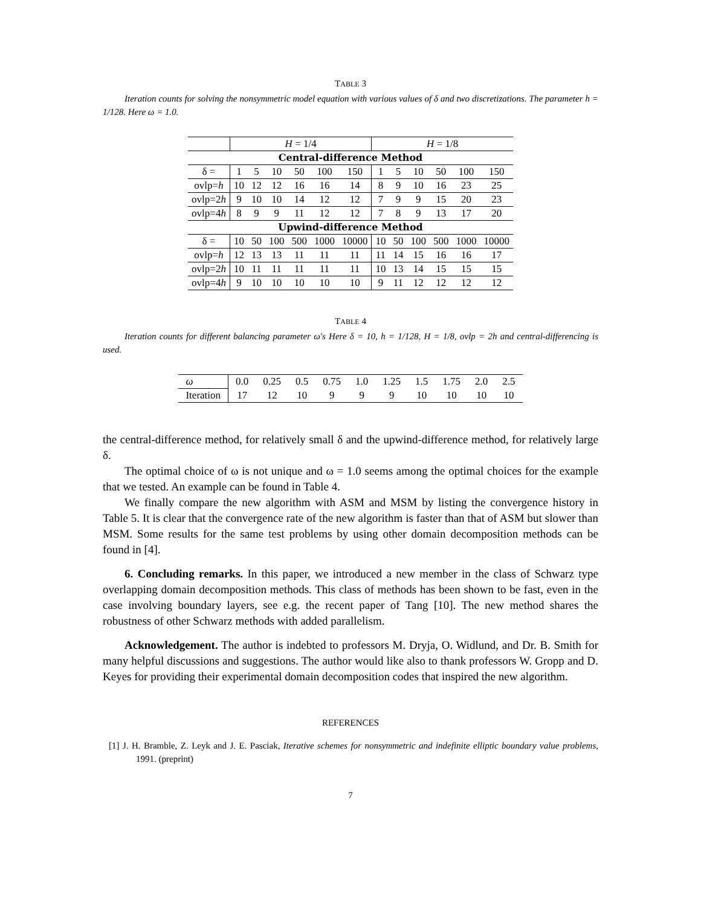TABLE 3
Iteration counts for solving the nonsymmetric model equation with various values of δ and two discretizations. The parameter h = 1/128. Here ω = 1.0.
| | H = 1/4 | | | | | | H = 1/8 | | | | | |
| Central-difference Method | | | | | | | | | | | | |
| δ = | 1 | 5 | 10 | 50 | 100 | 150 | 1 | 5 | 10 | 50 | 100 | 150 |
| ovlp= h | 10 | 12 | 12 | 16 | 16 | 14 | 8 | 9 | 10 | 16 | 23 | 25 |
| ovlp=2 h | 9 | 10 | 10 | 14 | 12 | 12 | 7 | 9 | 9 | 15 | 20 | 23 |
| ovlp=4 h | 8 | 9 | 9 | 11 | 12 | 12 | 7 | 8 | 9 | 13 | 17 | 20 |
| Upwind-difference Method | | | | | | | | | | | | |
| δ = | 10 | 50 | 100 | 500 | 1000 | 10000 | 10 | 50 | 100 | 500 | 1000 | 10000 |
| ovlp= h | 12 | 13 | 13 | 11 | 11 | 11 | 11 | 14 | 15 | 16 | 16 | 17 |
| ovlp=2 h | 10 | 11 | 11 | 11 | 11 | 11 | 10 | 13 | 14 | 15 | 15 | 15 |
| ovlp=4 h | 9 | 10 | 10 | 10 | 10 | 10 | 9 | 11 | 12 | 12 | 12 | 12 |
TABLE 4
Iteration counts for different balancing parameter ω's Here δ = 10, h = 1/128, H = 1/8, ovlp = 2h and central-differencing is used.
| ω | 0.0 | 0.25 | 0.5 | 0.75 | 1.0 | 1.25 | 1.5 | 1.75 | 2.0 | 2.5 |
| Iteration | 17 | 12 | 10 | 9 | 9 | 9 | 10 | 10 | 10 | 10 |
the central-difference method, for relatively small δ and the upwind-difference method, for relatively large δ.
The optimal choice of ω is not unique and ω = 1.0 seems among the optimal choices for the example that we tested. An example can be found in Table 4.
We finally compare the new algorithm with ASM and MSM by listing the convergence history in Table 5. It is clear that the convergence rate of the new algorithm is faster than that of ASM but slower than MSM. Some results for the same test problems by using other domain decomposition methods can be found in [4].
6. Concluding remarks. In this paper, we introduced a new member in the class of Schwarz type overlapping domain decomposition methods. This class of methods has been shown to be fast, even in the case involving boundary layers, see e.g. the recent paper of Tang [10]. The new method shares the robustness of other Schwarz methods with added parallelism.
Acknowledgement. The author is indebted to professors M. Dryja, O. Widlund, and Dr. B. Smith for many helpful discussions and suggestions. The author would like also to thank professors W. Gropp and D. Keyes for providing their experimental domain decomposition codes that inspired the new algorithm.
REFERENCES
[1] J. H. Bramble, Z. Leyk and J. E. Pasciak, Iterative schemes for nonsymmetric and indefinite elliptic boundary value problems, 1991. (preprint)
7